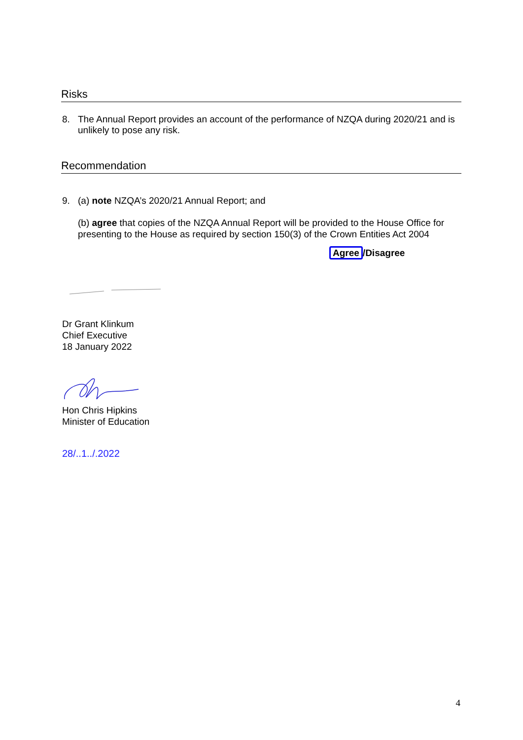Risks
8. The Annual Report provides an account of the performance of NZQA during 2020/21 and is unlikely to pose any risk.
Recommendation
9. (a) note NZQA’s 2020/21 Annual Report; and
(b) agree that copies of the NZQA Annual Report will be provided to the House Office for presenting to the House as required by section 150(3) of the Crown Entities Act 2004
Agree /Disagree
Dr Grant Klinkum
Chief Executive
18 January 2022
Hon Chris Hipkins
Minister of Education
28/..1../.2022
4